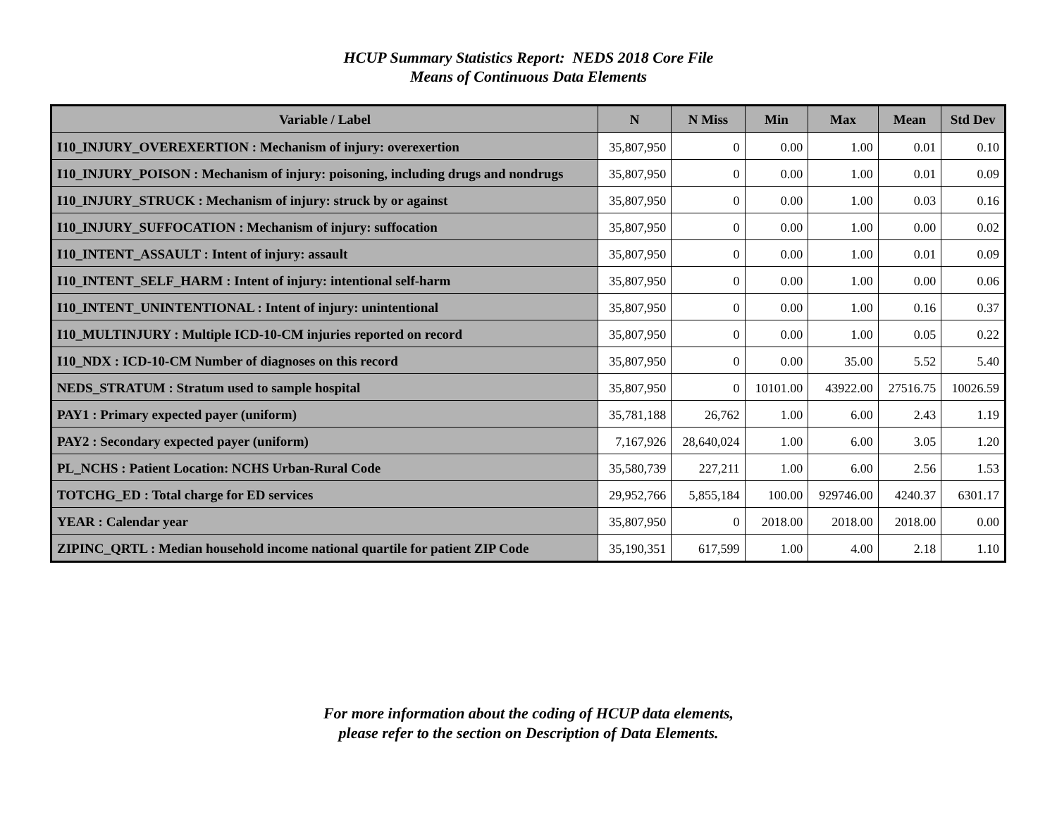HCUP Summary Statistics Report: NEDS 2018 Core File
Means of Continuous Data Elements
| Variable / Label | N | N Miss | Min | Max | Mean | Std Dev |
| --- | --- | --- | --- | --- | --- | --- |
| I10_INJURY_OVEREXERTION : Mechanism of injury: overexertion | 35,807,950 | 0 | 0.00 | 1.00 | 0.01 | 0.10 |
| I10_INJURY_POISON : Mechanism of injury: poisoning, including drugs and nondrugs | 35,807,950 | 0 | 0.00 | 1.00 | 0.01 | 0.09 |
| I10_INJURY_STRUCK : Mechanism of injury: struck by or against | 35,807,950 | 0 | 0.00 | 1.00 | 0.03 | 0.16 |
| I10_INJURY_SUFFOCATION : Mechanism of injury: suffocation | 35,807,950 | 0 | 0.00 | 1.00 | 0.00 | 0.02 |
| I10_INTENT_ASSAULT : Intent of injury: assault | 35,807,950 | 0 | 0.00 | 1.00 | 0.01 | 0.09 |
| I10_INTENT_SELF_HARM : Intent of injury: intentional self-harm | 35,807,950 | 0 | 0.00 | 1.00 | 0.00 | 0.06 |
| I10_INTENT_UNINTENTIONAL : Intent of injury: unintentional | 35,807,950 | 0 | 0.00 | 1.00 | 0.16 | 0.37 |
| I10_MULTINJURY : Multiple ICD-10-CM injuries reported on record | 35,807,950 | 0 | 0.00 | 1.00 | 0.05 | 0.22 |
| I10_NDX : ICD-10-CM Number of diagnoses on this record | 35,807,950 | 0 | 0.00 | 35.00 | 5.52 | 5.40 |
| NEDS_STRATUM : Stratum used to sample hospital | 35,807,950 | 0 | 10101.00 | 43922.00 | 27516.75 | 10026.59 |
| PAY1 : Primary expected payer (uniform) | 35,781,188 | 26,762 | 1.00 | 6.00 | 2.43 | 1.19 |
| PAY2 : Secondary expected payer (uniform) | 7,167,926 | 28,640,024 | 1.00 | 6.00 | 3.05 | 1.20 |
| PL_NCHS : Patient Location: NCHS Urban-Rural Code | 35,580,739 | 227,211 | 1.00 | 6.00 | 2.56 | 1.53 |
| TOTCHG_ED : Total charge for ED services | 29,952,766 | 5,855,184 | 100.00 | 929746.00 | 4240.37 | 6301.17 |
| YEAR : Calendar year | 35,807,950 | 0 | 2018.00 | 2018.00 | 2018.00 | 0.00 |
| ZIPINC_QRTL : Median household income national quartile for patient ZIP Code | 35,190,351 | 617,599 | 1.00 | 4.00 | 2.18 | 1.10 |
For more information about the coding of HCUP data elements,
please refer to the section on Description of Data Elements.